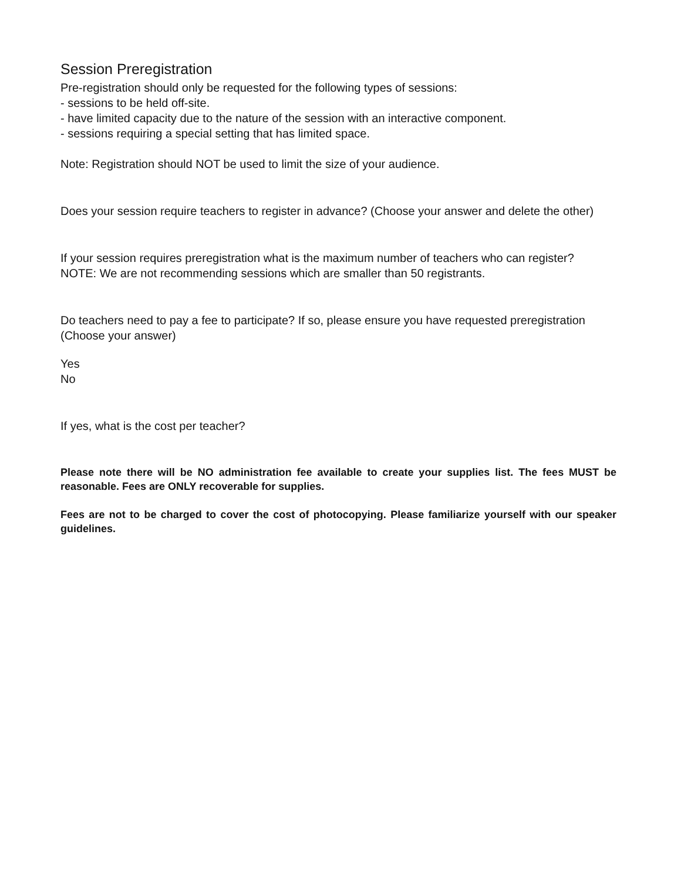Session Preregistration
Pre-registration should only be requested for the following types of sessions:
- sessions to be held off-site.
- have limited capacity due to the nature of the session with an interactive component.
- sessions requiring a special setting that has limited space.
Note: Registration should NOT be used to limit the size of your audience.
Does your session require teachers to register in advance? (Choose your answer and delete the other)
If your session requires preregistration what is the maximum number of teachers who can register? NOTE: We are not recommending sessions which are smaller than 50 registrants.
Do teachers need to pay a fee to participate? If so, please ensure you have requested preregistration (Choose your answer)
Yes
No
If yes, what is the cost per teacher?
Please note there will be NO administration fee available to create your supplies list. The fees MUST be reasonable. Fees are ONLY recoverable for supplies.
Fees are not to be charged to cover the cost of photocopying. Please familiarize yourself with our speaker guidelines.